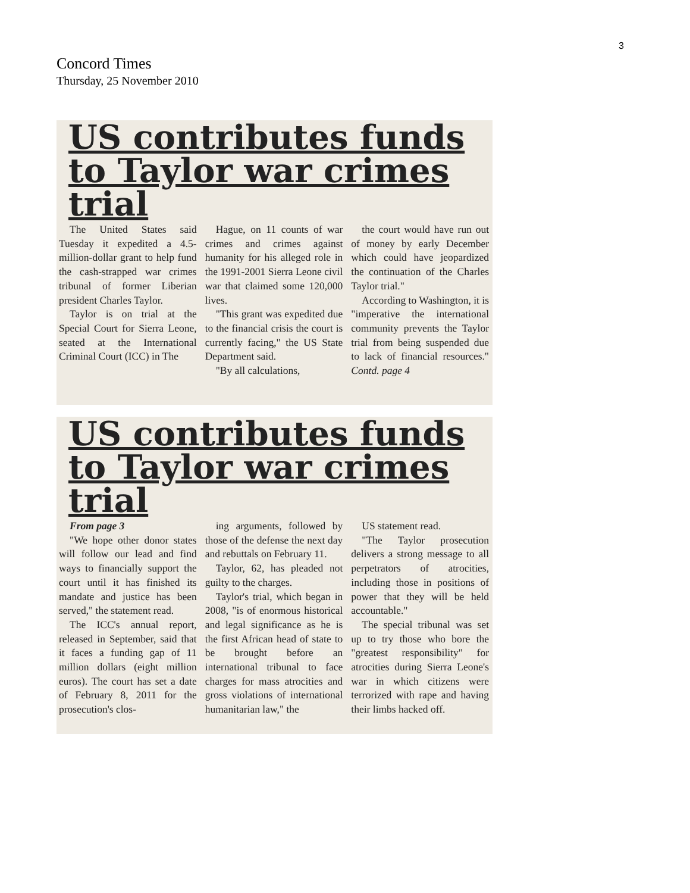3
Concord Times
Thursday, 25 November 2010
US contributes funds to Taylor war crimes trial
The United States said Tuesday it expedited a 4.5-million-dollar grant to help fund the cash-strapped war crimes tribunal of former Liberian president Charles Taylor.
Taylor is on trial at the Special Court for Sierra Leone, seated at the International Criminal Court (ICC) in The
Hague, on 11 counts of war crimes and crimes against humanity for his alleged role in the 1991-2001 Sierra Leone civil war that claimed some 120,000 lives.
"This grant was expedited due to the financial crisis the court is currently facing," the US State Department said.
"By all calculations,
the court would have run out of money by early December which could have jeopardized the continuation of the Charles Taylor trial."
According to Washington, it is "imperative the international community prevents the Taylor trial from being suspended due to lack of financial resources." Contd. page 4
US contributes funds to Taylor war crimes trial
From page 3
"We hope other donor states will follow our lead and find ways to financially support the court until it has finished its mandate and justice has been served," the statement read.
The ICC's annual report, released in September, said that it faces a funding gap of 11 million dollars (eight million euros). The court has set a date of February 8, 2011 for the prosecution's clos-
ing arguments, followed by those of the defense the next day and rebuttals on February 11.
Taylor, 62, has pleaded not guilty to the charges.
Taylor's trial, which began in 2008, "is of enormous historical and legal significance as he is the first African head of state to be brought before an international tribunal to face charges for mass atrocities and gross violations of international humanitarian law," the
US statement read.
"The Taylor prosecution delivers a strong message to all perpetrators of atrocities, including those in positions of power that they will be held accountable."
The special tribunal was set up to try those who bore the "greatest responsibility" for atrocities during Sierra Leone's war in which citizens were terrorized with rape and having their limbs hacked off.